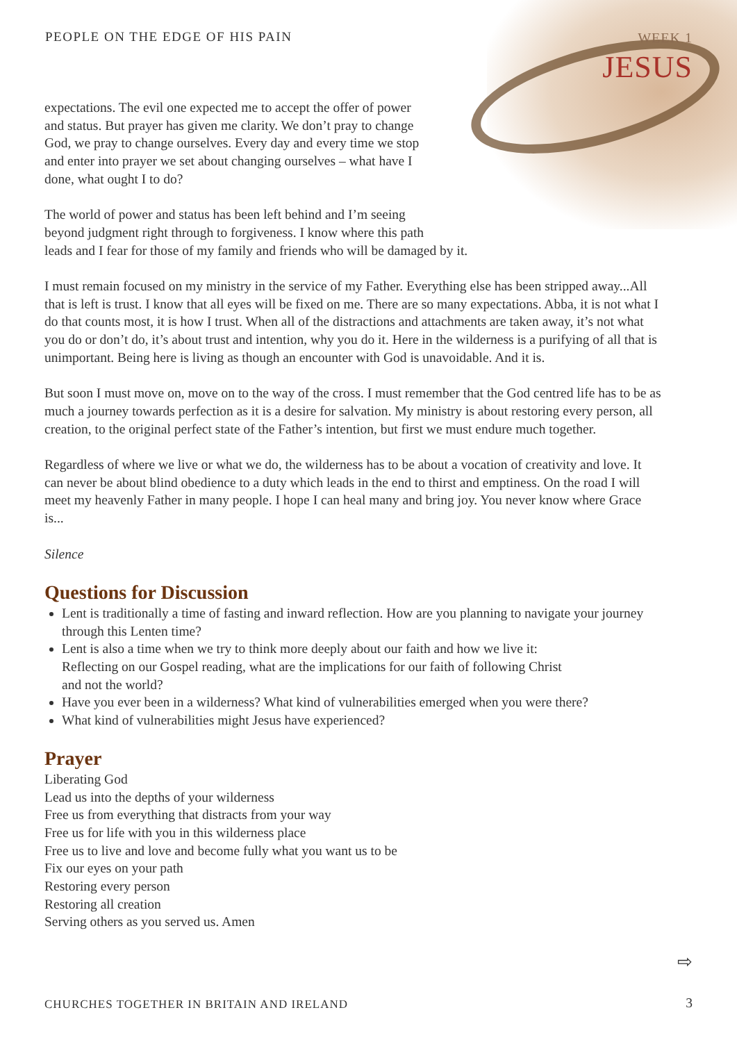PEOPLE ON THE EDGE OF HIS PAIN WEEK 1
JESUS
expectations. The evil one expected me to accept the offer of power
and status. But prayer has given me clarity. We don’t pray to change
God, we pray to change ourselves. Every day and every time we stop
and enter into prayer we set about changing ourselves – what have I
done, what ought I to do?
The world of power and status has been left behind and I’m seeing
beyond judgment right through to forgiveness. I know where this path
leads and I fear for those of my family and friends who will be damaged by it.
I must remain focused on my ministry in the service of my Father. Everything else has been stripped away...All that is left is trust. I know that all eyes will be fixed on me. There are so many expectations. Abba, it is not what I do that counts most, it is how I trust. When all of the distractions and attachments are taken away, it’s not what you do or don’t do, it’s about trust and intention, why you do it. Here in the wilderness is a purifying of all that is unimportant. Being here is living as though an encounter with God is unavoidable. And it is.
But soon I must move on, move on to the way of the cross. I must remember that the God centred life has to be as much a journey towards perfection as it is a desire for salvation. My ministry is about restoring every person, all creation, to the original perfect state of the Father’s intention, but first we must endure much together.
Regardless of where we live or what we do, the wilderness has to be about a vocation of creativity and love. It can never be about blind obedience to a duty which leads in the end to thirst and emptiness. On the road I will meet my heavenly Father in many people. I hope I can heal many and bring joy. You never know where Grace is...
Silence
Questions for Discussion
Lent is traditionally a time of fasting and inward reflection. How are you planning to navigate your journey through this Lenten time?
Lent is also a time when we try to think more deeply about our faith and how we live it:
Reflecting on our Gospel reading, what are the implications for our faith of following Christ
and not the world?
Have you ever been in a wilderness? What kind of vulnerabilities emerged when you were there?
What kind of vulnerabilities might Jesus have experienced?
Prayer
Liberating God
Lead us into the depths of your wilderness
Free us from everything that distracts from your way
Free us for life with you in this wilderness place
Free us to live and love and become fully what you want us to be
Fix our eyes on your path
Restoring every person
Restoring all creation
Serving others as you served us. Amen
⇨
CHURCHES TOGETHER IN BRITAIN AND IRELAND
3